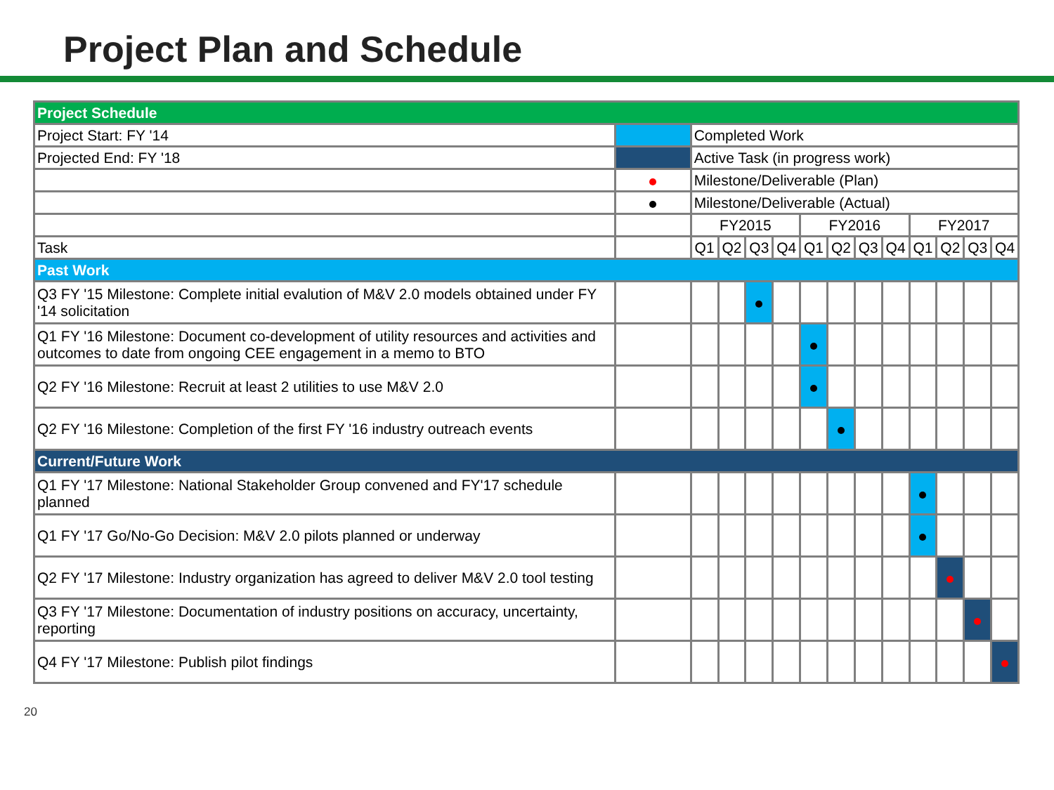Project Plan and Schedule
| Project Schedule | | | | | | | | | | | | | |
| Project Start: FY '14 | | Completed Work | | | | | | | | | | | |
| Projected End: FY '18 | | Active Task (in progress work) | | | | | | | | | | | |
| | | Milestone/Deliverable (Plan) | | | | | | | | | | | |
| | | Milestone/Deliverable (Actual) | | | | | | | | | | | |
| | | FY2015 | | | | FY2016 | | | | FY2017 | | | |
| Task | | Q1 | Q2 | Q3 | Q4 | Q1 | Q2 | Q3 | Q4 | Q1 | Q2 | Q3 | Q4 |
| Past Work | | | | | | | | | | | | | |
| Q3 FY '15 Milestone: Complete initial evalution of M&V 2.0 models obtained under FY '14 solicitation | | | | | | | | | | | | | |
| Q1 FY '16 Milestone: Document co-development of utility resources and activities and outcomes to date from ongoing CEE engagement in a memo to BTO | | | | | | | | | | | | | |
| Q2 FY '16 Milestone: Recruit at least 2 utilities to use M&V 2.0 | | | | | | | | | | | | | |
| Q2 FY '16 Milestone: Completion of the first FY '16 industry outreach events | | | | | | | | | | | | | |
| Current/Future Work | | | | | | | | | | | | | |
| Q1 FY '17 Milestone: National Stakeholder Group convened and FY'17 schedule planned | | | | | | | | | | | | | |
| Q1 FY '17 Go/No-Go Decision: M&V 2.0 pilots planned or underway | | | | | | | | | | | | | |
| Q2 FY '17 Milestone: Industry organization has agreed to deliver M&V 2.0 tool testing | | | | | | | | | | | | | |
| Q3 FY '17 Milestone: Documentation of industry positions on accuracy, uncertainty, reporting | | | | | | | | | | | | | |
| Q4 FY '17 Milestone: Publish pilot findings | | | | | | | | | | | | | |
20